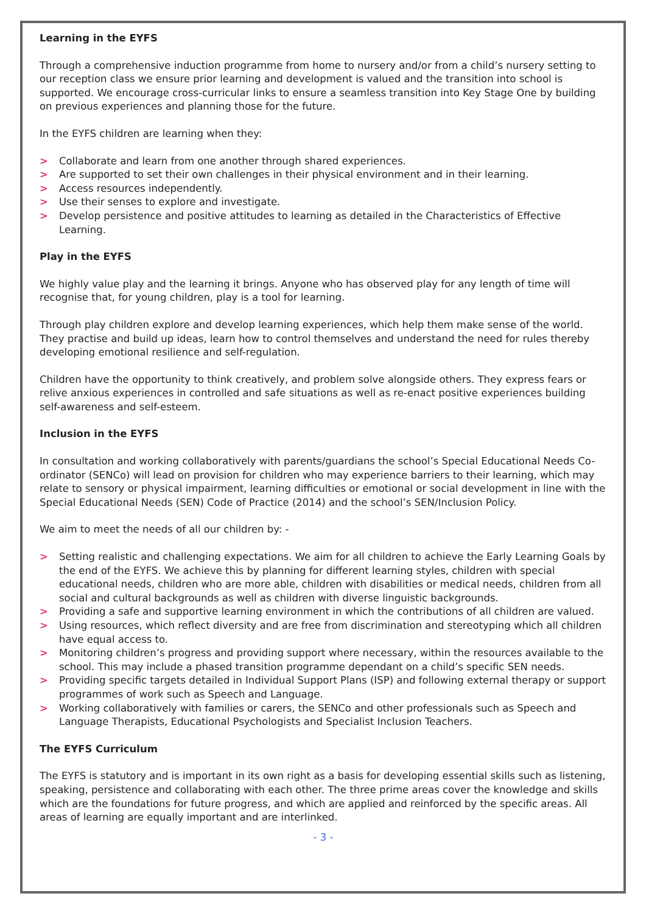Learning in the EYFS
Through a comprehensive induction programme from home to nursery and/or from a child’s nursery setting to our reception class we ensure prior learning and development is valued and the transition into school is supported. We encourage cross-curricular links to ensure a seamless transition into Key Stage One by building on previous experiences and planning those for the future.
In the EYFS children are learning when they:
> Collaborate and learn from one another through shared experiences.
> Are supported to set their own challenges in their physical environment and in their learning.
> Access resources independently.
> Use their senses to explore and investigate.
> Develop persistence and positive attitudes to learning as detailed in the Characteristics of Effective Learning.
Play in the EYFS
We highly value play and the learning it brings. Anyone who has observed play for any length of time will recognise that, for young children, play is a tool for learning.
Through play children explore and develop learning experiences, which help them make sense of the world. They practise and build up ideas, learn how to control themselves and understand the need for rules thereby developing emotional resilience and self-regulation.
Children have the opportunity to think creatively, and problem solve alongside others. They express fears or relive anxious experiences in controlled and safe situations as well as re-enact positive experiences building self-awareness and self-esteem.
Inclusion in the EYFS
In consultation and working collaboratively with parents/guardians the school’s Special Educational Needs Co-ordinator (SENCo) will lead on provision for children who may experience barriers to their learning, which may relate to sensory or physical impairment, learning difficulties or emotional or social development in line with the Special Educational Needs (SEN) Code of Practice (2014) and the school’s SEN/Inclusion Policy.
We aim to meet the needs of all our children by: -
> Setting realistic and challenging expectations. We aim for all children to achieve the Early Learning Goals by the end of the EYFS. We achieve this by planning for different learning styles, children with special educational needs, children who are more able, children with disabilities or medical needs, children from all social and cultural backgrounds as well as children with diverse linguistic backgrounds.
> Providing a safe and supportive learning environment in which the contributions of all children are valued.
> Using resources, which reflect diversity and are free from discrimination and stereotyping which all children have equal access to.
> Monitoring children’s progress and providing support where necessary, within the resources available to the school. This may include a phased transition programme dependant on a child’s specific SEN needs.
> Providing specific targets detailed in Individual Support Plans (ISP) and following external therapy or support programmes of work such as Speech and Language.
> Working collaboratively with families or carers, the SENCo and other professionals such as Speech and Language Therapists, Educational Psychologists and Specialist Inclusion Teachers.
The EYFS Curriculum
The EYFS is statutory and is important in its own right as a basis for developing essential skills such as listening, speaking, persistence and collaborating with each other. The three prime areas cover the knowledge and skills which are the foundations for future progress, and which are applied and reinforced by the specific areas. All areas of learning are equally important and are interlinked.
- 3 -